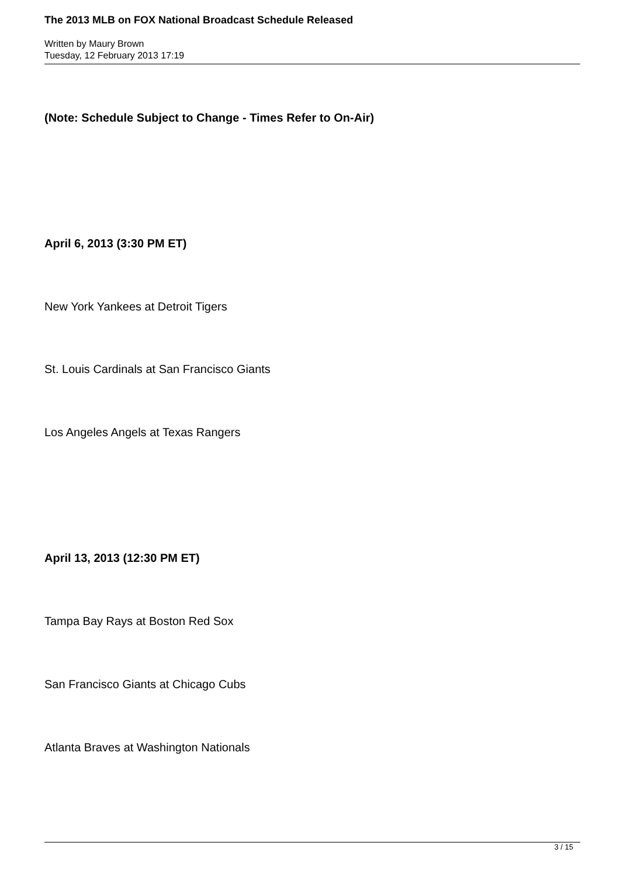The 2013 MLB on FOX National Broadcast Schedule Released
Written by Maury Brown
Tuesday, 12 February 2013 17:19
(Note: Schedule Subject to Change - Times Refer to On-Air)
April 6, 2013 (3:30 PM ET)
New York Yankees at Detroit Tigers
St. Louis Cardinals at San Francisco Giants
Los Angeles Angels at Texas Rangers
April 13, 2013 (12:30 PM ET)
Tampa Bay Rays at Boston Red Sox
San Francisco Giants at Chicago Cubs
Atlanta Braves at Washington Nationals
3 / 15